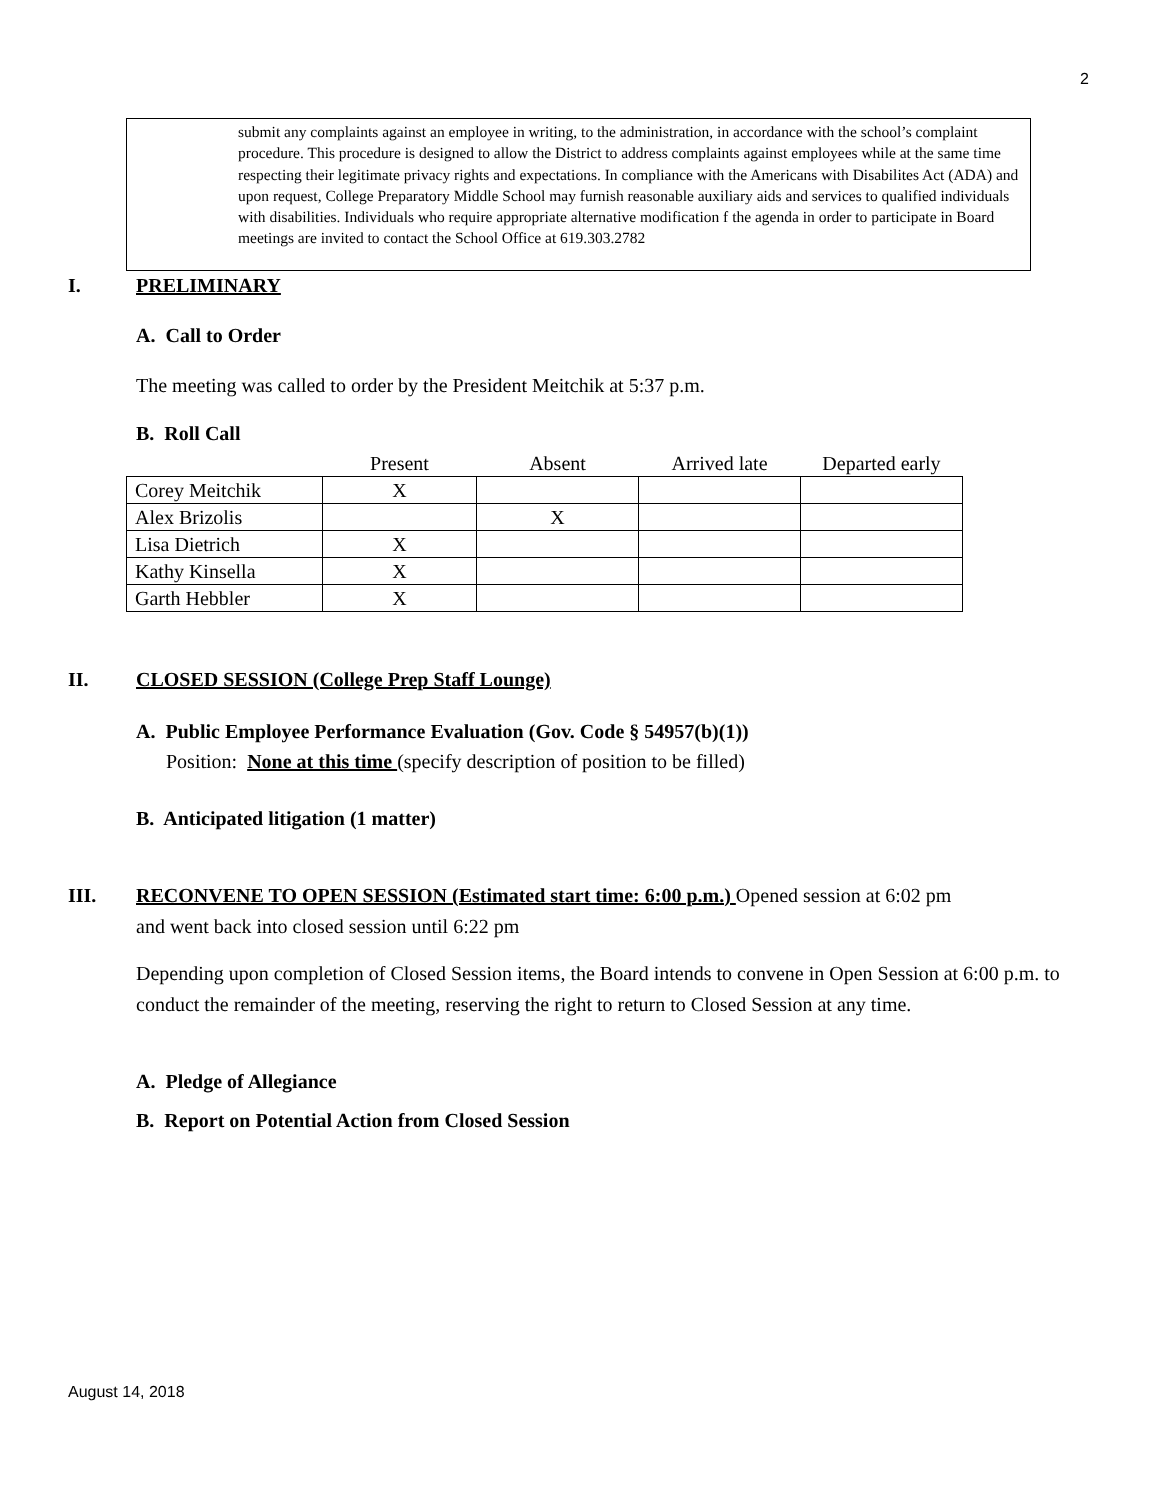2
submit any complaints against an employee in writing, to the administration, in accordance with the school’s complaint procedure. This procedure is designed to allow the District to address complaints against employees while at the same time respecting their legitimate privacy rights and expectations. In compliance with the Americans with Disabilites Act (ADA) and upon request, College Preparatory Middle School may furnish reasonable auxiliary aids and services to qualified individuals with disabilities. Individuals who require appropriate alternative modification f the agenda in order to participate in Board meetings are invited to contact the School Office at 619.303.2782
I. PRELIMINARY
A. Call to Order
The meeting was called to order by the President Meitchik at 5:37 p.m.
B. Roll Call
| | Present | Absent | Arrived late | Departed early |
| --- | --- | --- | --- | --- |
| Corey Meitchik | X | | | |
| Alex Brizolis | | X | | |
| Lisa Dietrich | X | | | |
| Kathy Kinsella | X | | | |
| Garth Hebbler | X | | | |
II. CLOSED SESSION (College Prep Staff Lounge)
A. Public Employee Performance Evaluation (Gov. Code § 54957(b)(1))
Position: None at this time (specify description of position to be filled)
B. Anticipated litigation (1 matter)
III. RECONVENE TO OPEN SESSION (Estimated start time: 6:00 p.m.) Opened session at 6:02 pm
and went back into closed session until 6:22 pm
Depending upon completion of Closed Session items, the Board intends to convene in Open Session at 6:00 p.m. to conduct the remainder of the meeting, reserving the right to return to Closed Session at any time.
A. Pledge of Allegiance
B. Report on Potential Action from Closed Session
August 14, 2018